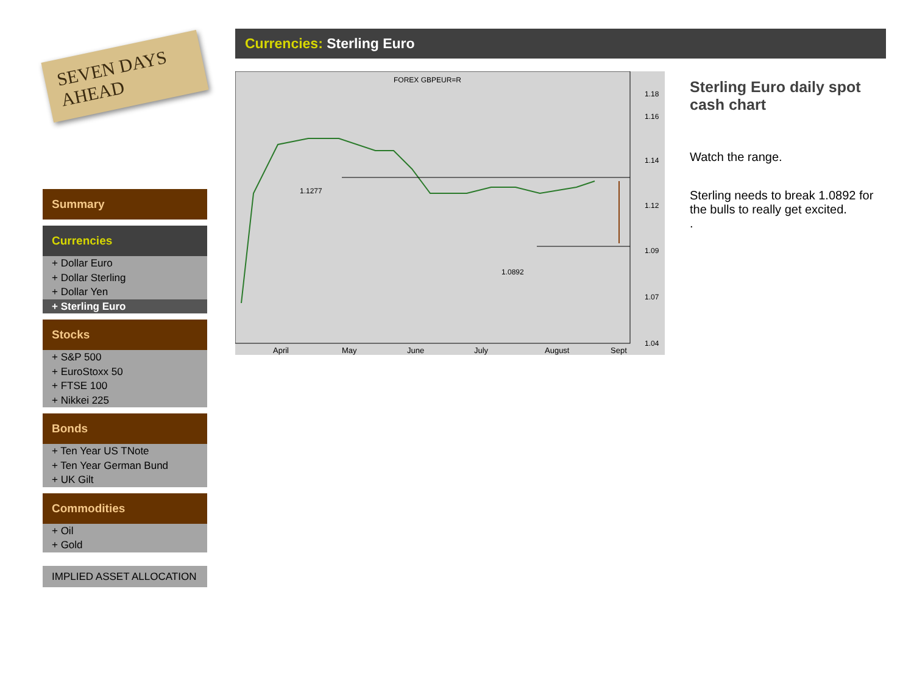SEVEN DAYS AHEAD
Summary
Currencies
+ Dollar Euro
+ Dollar Sterling
+ Dollar Yen
+ Sterling Euro
Stocks
+ S&P 500
+ EuroStoxx 50
+ FTSE 100
+ Nikkei 225
Bonds
+ Ten Year US TNote
+ Ten Year German Bund
+ UK Gilt
Commodities
+ Oil
+ Gold
IMPLIED ASSET ALLOCATION
Currencies: Sterling Euro
FOREX GBPEUR=R
1.1277
1.0892
1.18
1.16
1.14
1.12
1.09
1.07
1.04
April
May
June
July
August
Sept
Sterling Euro daily spot cash chart
Watch the range.
Sterling needs to break 1.0892 for the bulls to really get excited.
.